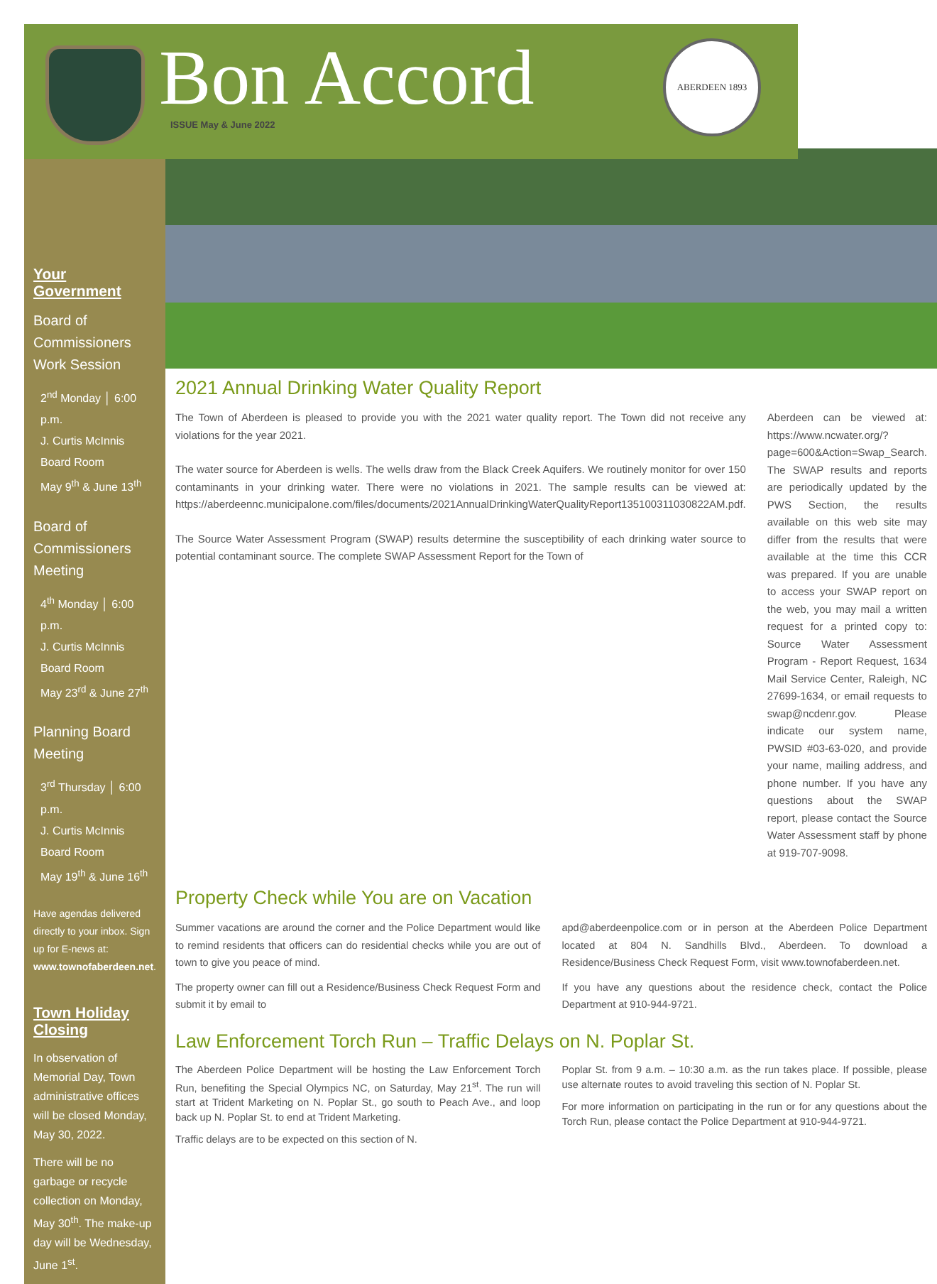Bon Accord
ISSUE May & June 2022
ABERDEEN 1893
Your Government
Board of Commissioners Work Session
2<sup>nd</sup> Monday │ 6:00 p.m.
J. Curtis McInnis Board Room
May 9<sup>th</sup> & June 13<sup>th</sup>
Board of Commissioners Meeting
4<sup>th</sup> Monday │ 6:00 p.m.
J. Curtis McInnis Board Room
May 23<sup>rd</sup> & June 27<sup>th</sup>
Planning Board Meeting
3<sup>rd</sup> Thursday │ 6:00 p.m.
J. Curtis McInnis Board Room
May 19<sup>th</sup> & June 16<sup>th</sup>
Have agendas delivered directly to your inbox. Sign up for E-news at: www.townofaberdeen.net.
Town Holiday Closing
In observation of Memorial Day, Town administrative offices will be closed Monday, May 30, 2022.
There will be no garbage or recycle collection on Monday, May 30<sup>th</sup>. The make-up day will be Wednesday, June 1<sup>st</sup>.
2021 Annual Drinking Water Quality Report
The Town of Aberdeen is pleased to provide you with the 2021 water quality report. The Town did not receive any violations for the year 2021.
The water source for Aberdeen is wells. The wells draw from the Black Creek Aquifers. We routinely monitor for over 150 contaminants in your drinking water. There were no violations in 2021. The sample results can be viewed at: https://aberdeennc.municipalone.com/files/documents/2021AnnualDrinkingWaterQualityReport135100311030822AM.pdf.
The Source Water Assessment Program (SWAP) results determine the susceptibility of each drinking water source to potential contaminant source. The complete SWAP Assessment Report for the Town of
Aberdeen can be viewed at: https://www.ncwater.org/?page=600&Action=Swap_Search. The SWAP results and reports are periodically updated by the PWS Section, the results available on this web site may differ from the results that were available at the time this CCR was prepared. If you are unable to access your SWAP report on the web, you may mail a written request for a printed copy to: Source Water Assessment Program - Report Request, 1634 Mail Service Center, Raleigh, NC 27699-1634, or email requests to swap@ncdenr.gov. Please indicate our system name, PWSID #03-63-020, and provide your name, mailing address, and phone number. If you have any questions about the SWAP report, please contact the Source Water Assessment staff by phone at 919-707-9098.
Property Check while You are on Vacation
Summer vacations are around the corner and the Police Department would like to remind residents that officers can do residential checks while you are out of town to give you peace of mind.
The property owner can fill out a Residence/Business Check Request Form and submit it by email to
apd@aberdeenpolice.com or in person at the Aberdeen Police Department located at 804 N. Sandhills Blvd., Aberdeen. To download a Residence/Business Check Request Form, visit www.townofaberdeen.net.
If you have any questions about the residence check, contact the Police Department at 910-944-9721.
Law Enforcement Torch Run – Traffic Delays on N. Poplar St.
The Aberdeen Police Department will be hosting the Law Enforcement Torch Run, benefiting the Special Olympics NC, on Saturday, May 21<sup>st</sup>. The run will start at Trident Marketing on N. Poplar St., go south to Peach Ave., and loop back up N. Poplar St. to end at Trident Marketing.
Traffic delays are to be expected on this section of N.
Poplar St. from 9 a.m. – 10:30 a.m. as the run takes place. If possible, please use alternate routes to avoid traveling this section of N. Poplar St.
For more information on participating in the run or for any questions about the Torch Run, please contact the Police Department at 910-944-9721.